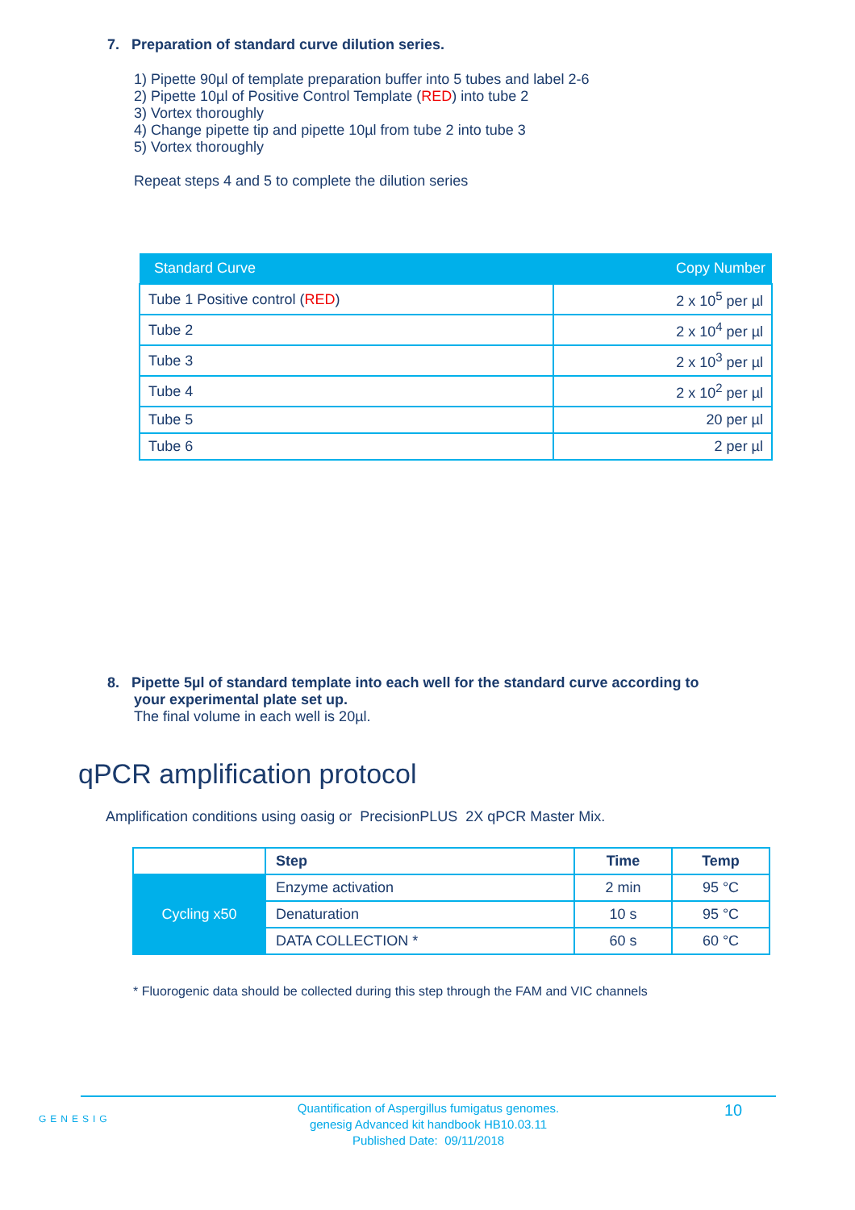7. Preparation of standard curve dilution series.
1) Pipette 90µl of template preparation buffer into 5 tubes and label 2-6
2) Pipette 10µl of Positive Control Template (RED) into tube 2
3) Vortex thoroughly
4) Change pipette tip and pipette 10µl from tube 2 into tube 3
5) Vortex thoroughly
Repeat steps 4 and 5 to complete the dilution series
| Standard Curve | Copy Number |
| --- | --- |
| Tube 1 Positive control ( RED ) | 2 x 10<sup>5</sup> per µl |
| Tube 2 | 2 x 10<sup>4</sup> per µl |
| Tube 3 | 2 x 10<sup>3</sup> per µl |
| Tube 4 | 2 x 10<sup>2</sup> per µl |
| Tube 5 | 20 per µl |
| Tube 6 | 2 per µl |
8. Pipette 5µl of standard template into each well for the standard curve according to
your experimental plate set up.
The final volume in each well is 20µl.
qPCR amplification protocol
Amplification conditions using oasig or PrecisionPLUS 2X qPCR Master Mix.
| | Step | Time | Temp |
| Cycling x50 | Enzyme activation | 2 min | 95 °C |
| | Denaturation | 10 s | 95 °C |
| | DATA COLLECTION * | 60 s | 60 °C |
* Fluorogenic data should be collected during this step through the FAM and VIC channels
GENESIG
Quantification of Aspergillus fumigatus genomes.
genesig Advanced kit handbook HB10.03.11
Published Date: 09/11/2018
10